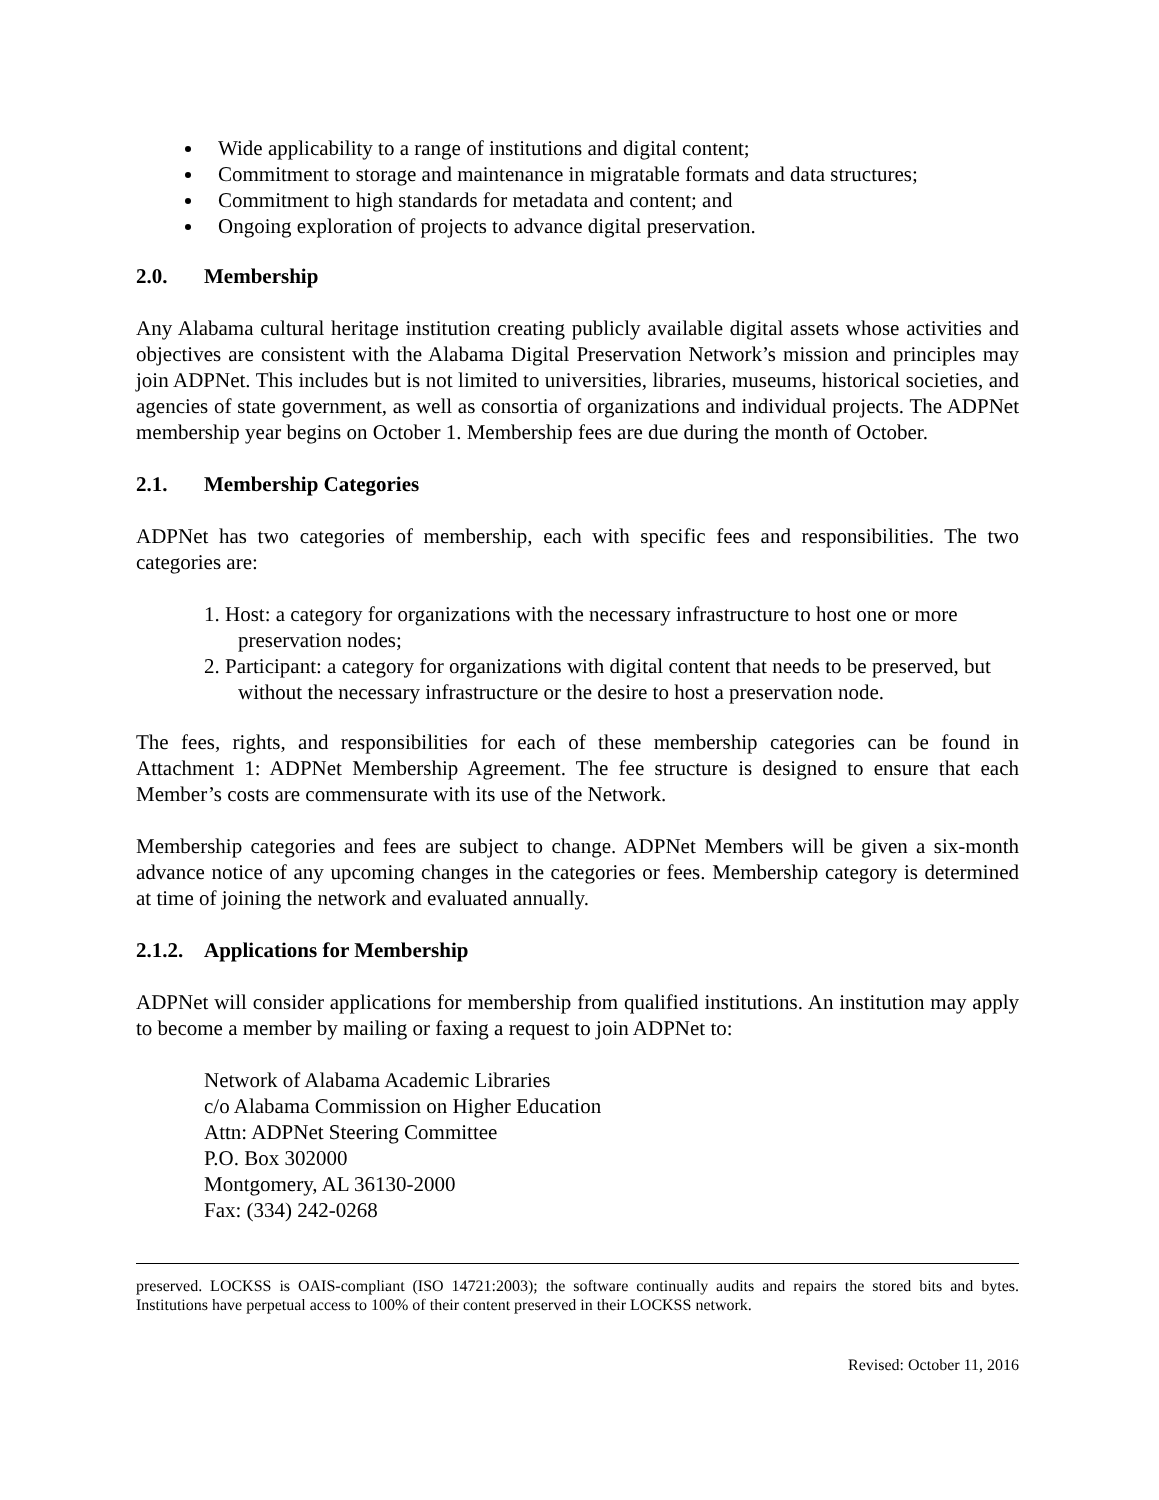Wide applicability to a range of institutions and digital content;
Commitment to storage and maintenance in migratable formats and data structures;
Commitment to high standards for metadata and content; and
Ongoing exploration of projects to advance digital preservation.
2.0. Membership
Any Alabama cultural heritage institution creating publicly available digital assets whose activities and objectives are consistent with the Alabama Digital Preservation Network’s mission and principles may join ADPNet. This includes but is not limited to universities, libraries, museums, historical societies, and agencies of state government, as well as consortia of organizations and individual projects. The ADPNet membership year begins on October 1. Membership fees are due during the month of October.
2.1. Membership Categories
ADPNet has two categories of membership, each with specific fees and responsibilities. The two categories are:
1. Host: a category for organizations with the necessary infrastructure to host one or more preservation nodes;
2. Participant: a category for organizations with digital content that needs to be preserved, but without the necessary infrastructure or the desire to host a preservation node.
The fees, rights, and responsibilities for each of these membership categories can be found in Attachment 1: ADPNet Membership Agreement. The fee structure is designed to ensure that each Member’s costs are commensurate with its use of the Network.
Membership categories and fees are subject to change. ADPNet Members will be given a six-month advance notice of any upcoming changes in the categories or fees. Membership category is determined at time of joining the network and evaluated annually.
2.1.2. Applications for Membership
ADPNet will consider applications for membership from qualified institutions. An institution may apply to become a member by mailing or faxing a request to join ADPNet to:
Network of Alabama Academic Libraries
c/o Alabama Commission on Higher Education
Attn: ADPNet Steering Committee
P.O. Box 302000
Montgomery, AL 36130-2000
Fax: (334) 242-0268
preserved. LOCKSS is OAIS-compliant (ISO 14721:2003); the software continually audits and repairs the stored bits and bytes. Institutions have perpetual access to 100% of their content preserved in their LOCKSS network.
Revised: October 11, 2016